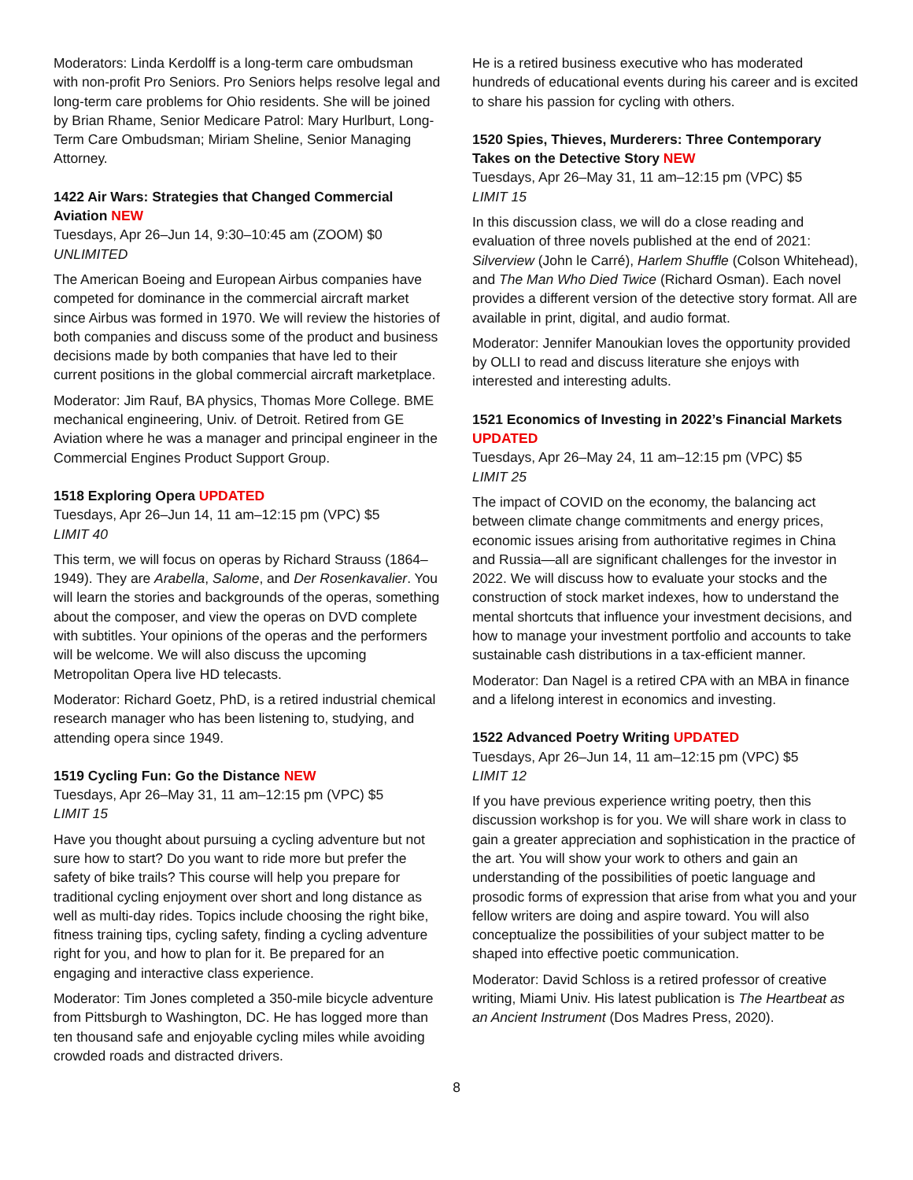Moderators: Linda Kerdolff is a long-term care ombudsman with non-profit Pro Seniors. Pro Seniors helps resolve legal and long-term care problems for Ohio residents. She will be joined by Brian Rhame, Senior Medicare Patrol: Mary Hurlburt, Long-Term Care Ombudsman; Miriam Sheline, Senior Managing Attorney.
1422 Air Wars: Strategies that Changed Commercial Aviation NEW
Tuesdays, Apr 26–Jun 14, 9:30–10:45 am (ZOOM) $0
UNLIMITED
The American Boeing and European Airbus companies have competed for dominance in the commercial aircraft market since Airbus was formed in 1970. We will review the histories of both companies and discuss some of the product and business decisions made by both companies that have led to their current positions in the global commercial aircraft marketplace.
Moderator: Jim Rauf, BA physics, Thomas More College. BME mechanical engineering, Univ. of Detroit. Retired from GE Aviation where he was a manager and principal engineer in the Commercial Engines Product Support Group.
1518 Exploring Opera UPDATED
Tuesdays, Apr 26–Jun 14, 11 am–12:15 pm (VPC) $5
LIMIT 40
This term, we will focus on operas by Richard Strauss (1864–1949). They are Arabella, Salome, and Der Rosenkavalier. You will learn the stories and backgrounds of the operas, something about the composer, and view the operas on DVD complete with subtitles. Your opinions of the operas and the performers will be welcome. We will also discuss the upcoming Metropolitan Opera live HD telecasts.
Moderator: Richard Goetz, PhD, is a retired industrial chemical research manager who has been listening to, studying, and attending opera since 1949.
1519 Cycling Fun: Go the Distance NEW
Tuesdays, Apr 26–May 31, 11 am–12:15 pm (VPC) $5
LIMIT 15
Have you thought about pursuing a cycling adventure but not sure how to start? Do you want to ride more but prefer the safety of bike trails? This course will help you prepare for traditional cycling enjoyment over short and long distance as well as multi-day rides. Topics include choosing the right bike, fitness training tips, cycling safety, finding a cycling adventure right for you, and how to plan for it. Be prepared for an engaging and interactive class experience.
Moderator: Tim Jones completed a 350-mile bicycle adventure from Pittsburgh to Washington, DC. He has logged more than ten thousand safe and enjoyable cycling miles while avoiding crowded roads and distracted drivers.
He is a retired business executive who has moderated hundreds of educational events during his career and is excited to share his passion for cycling with others.
1520 Spies, Thieves, Murderers: Three Contemporary Takes on the Detective Story NEW
Tuesdays, Apr 26–May 31, 11 am–12:15 pm (VPC) $5
LIMIT 15
In this discussion class, we will do a close reading and evaluation of three novels published at the end of 2021: Silverview (John le Carré), Harlem Shuffle (Colson Whitehead), and The Man Who Died Twice (Richard Osman). Each novel provides a different version of the detective story format. All are available in print, digital, and audio format.
Moderator: Jennifer Manoukian loves the opportunity provided by OLLI to read and discuss literature she enjoys with interested and interesting adults.
1521 Economics of Investing in 2022’s Financial Markets UPDATED
Tuesdays, Apr 26–May 24, 11 am–12:15 pm (VPC) $5
LIMIT 25
The impact of COVID on the economy, the balancing act between climate change commitments and energy prices, economic issues arising from authoritative regimes in China and Russia—all are significant challenges for the investor in 2022. We will discuss how to evaluate your stocks and the construction of stock market indexes, how to understand the mental shortcuts that influence your investment decisions, and how to manage your investment portfolio and accounts to take sustainable cash distributions in a tax-efficient manner.
Moderator: Dan Nagel is a retired CPA with an MBA in finance and a lifelong interest in economics and investing.
1522 Advanced Poetry Writing UPDATED
Tuesdays, Apr 26–Jun 14, 11 am–12:15 pm (VPC) $5
LIMIT 12
If you have previous experience writing poetry, then this discussion workshop is for you. We will share work in class to gain a greater appreciation and sophistication in the practice of the art. You will show your work to others and gain an understanding of the possibilities of poetic language and prosodic forms of expression that arise from what you and your fellow writers are doing and aspire toward. You will also conceptualize the possibilities of your subject matter to be shaped into effective poetic communication.
Moderator: David Schloss is a retired professor of creative writing, Miami Univ. His latest publication is The Heartbeat as an Ancient Instrument (Dos Madres Press, 2020).
8